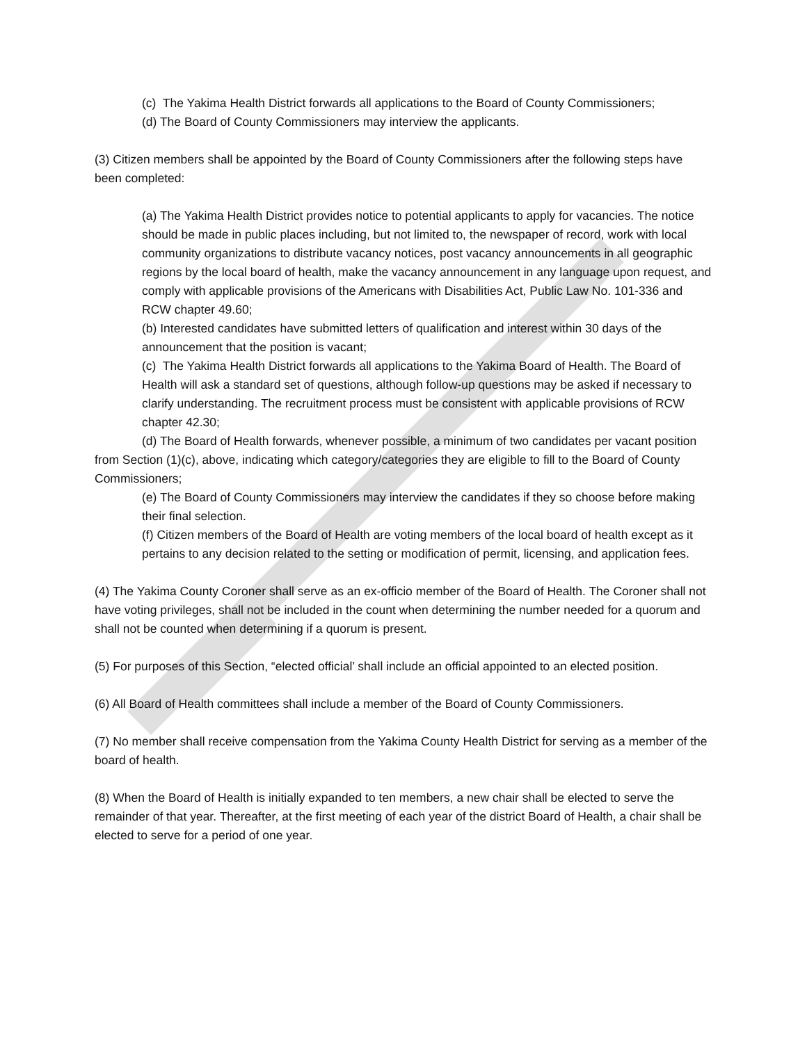(c) The Yakima Health District forwards all applications to the Board of County Commissioners;
(d) The Board of County Commissioners may interview the applicants.
(3) Citizen members shall be appointed by the Board of County Commissioners after the following steps have been completed:
(a) The Yakima Health District provides notice to potential applicants to apply for vacancies. The notice should be made in public places including, but not limited to, the newspaper of record, work with local community organizations to distribute vacancy notices, post vacancy announcements in all geographic regions by the local board of health, make the vacancy announcement in any language upon request, and comply with applicable provisions of the Americans with Disabilities Act, Public Law No. 101-336 and RCW chapter 49.60;
(b) Interested candidates have submitted letters of qualification and interest within 30 days of the announcement that the position is vacant;
(c) The Yakima Health District forwards all applications to the Yakima Board of Health. The Board of Health will ask a standard set of questions, although follow-up questions may be asked if necessary to clarify understanding. The recruitment process must be consistent with applicable provisions of RCW chapter 42.30;
(d) The Board of Health forwards, whenever possible, a minimum of two candidates per vacant position from Section (1)(c), above, indicating which category/categories they are eligible to fill to the Board of County Commissioners;
(e) The Board of County Commissioners may interview the candidates if they so choose before making their final selection.
(f) Citizen members of the Board of Health are voting members of the local board of health except as it pertains to any decision related to the setting or modification of permit, licensing, and application fees.
(4) The Yakima County Coroner shall serve as an ex-officio member of the Board of Health. The Coroner shall not have voting privileges, shall not be included in the count when determining the number needed for a quorum and shall not be counted when determining if a quorum is present.
(5) For purposes of this Section, “elected official’ shall include an official appointed to an elected position.
(6) All Board of Health committees shall include a member of the Board of County Commissioners.
(7) No member shall receive compensation from the Yakima County Health District for serving as a member of the board of health.
(8) When the Board of Health is initially expanded to ten members, a new chair shall be elected to serve the remainder of that year. Thereafter, at the first meeting of each year of the district Board of Health, a chair shall be elected to serve for a period of one year.